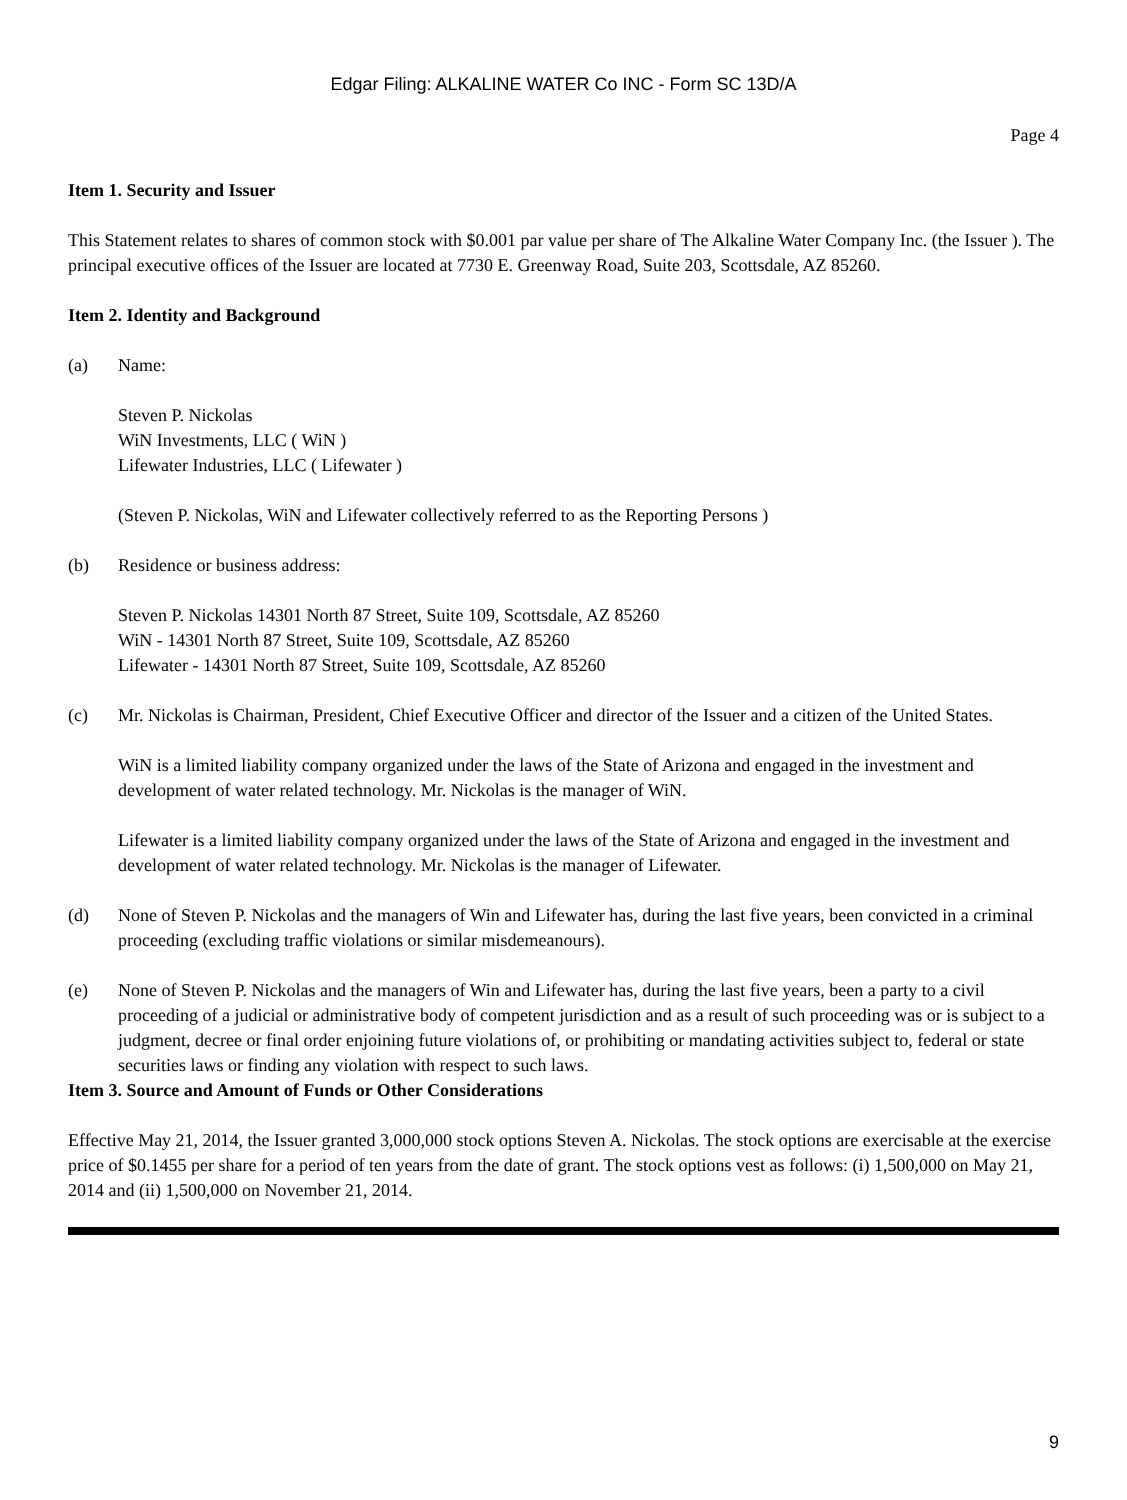Edgar Filing: ALKALINE WATER Co INC - Form SC 13D/A
Page 4
Item 1. Security and Issuer
This Statement relates to shares of common stock with $0.001 par value per share of The Alkaline Water Company Inc. (the Issuer ). The principal executive offices of the Issuer are located at 7730 E. Greenway Road, Suite 203, Scottsdale, AZ 85260.
Item 2. Identity and Background
(a) Name:
Steven P. Nickolas
WiN Investments, LLC ( WiN )
Lifewater Industries, LLC ( Lifewater )
(Steven P. Nickolas, WiN and Lifewater collectively referred to as the Reporting Persons )
(b) Residence or business address:
Steven P. Nickolas 14301 North 87 Street, Suite 109, Scottsdale, AZ 85260
WiN - 14301 North 87 Street, Suite 109, Scottsdale, AZ 85260
Lifewater - 14301 North 87 Street, Suite 109, Scottsdale, AZ 85260
(c) Mr. Nickolas is Chairman, President, Chief Executive Officer and director of the Issuer and a citizen of the United States.
WiN is a limited liability company organized under the laws of the State of Arizona and engaged in the investment and development of water related technology. Mr. Nickolas is the manager of WiN.
Lifewater is a limited liability company organized under the laws of the State of Arizona and engaged in the investment and development of water related technology. Mr. Nickolas is the manager of Lifewater.
(d) None of Steven P. Nickolas and the managers of Win and Lifewater has, during the last five years, been convicted in a criminal proceeding (excluding traffic violations or similar misdemeanours).
(e) None of Steven P. Nickolas and the managers of Win and Lifewater has, during the last five years, been a party to a civil proceeding of a judicial or administrative body of competent jurisdiction and as a result of such proceeding was or is subject to a judgment, decree or final order enjoining future violations of, or prohibiting or mandating activities subject to, federal or state securities laws or finding any violation with respect to such laws.
Item 3. Source and Amount of Funds or Other Considerations
Effective May 21, 2014, the Issuer granted 3,000,000 stock options Steven A. Nickolas. The stock options are exercisable at the exercise price of $0.1455 per share for a period of ten years from the date of grant. The stock options vest as follows: (i) 1,500,000 on May 21, 2014 and (ii) 1,500,000 on November 21, 2014.
9